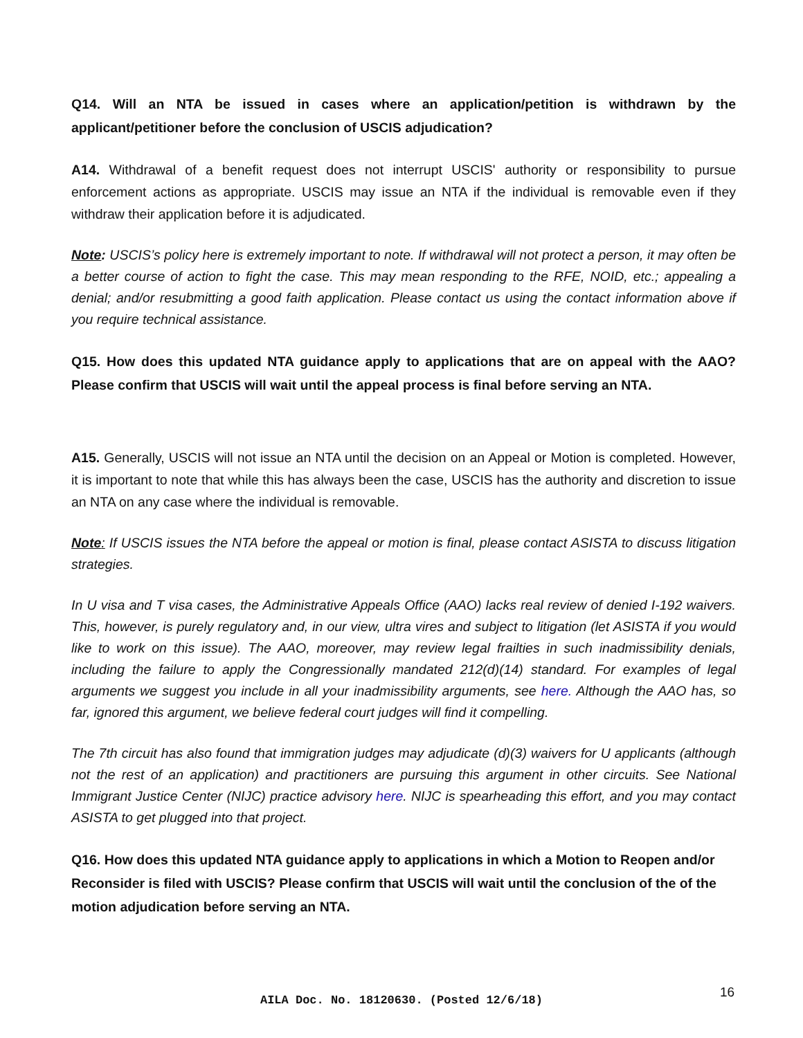Q14. Will an NTA be issued in cases where an application/petition is withdrawn by the applicant/petitioner before the conclusion of USCIS adjudication?
A14. Withdrawal of a benefit request does not interrupt USCIS' authority or responsibility to pursue enforcement actions as appropriate. USCIS may issue an NTA if the individual is removable even if they withdraw their application before it is adjudicated.
Note: USCIS’s policy here is extremely important to note. If withdrawal will not protect a person, it may often be a better course of action to fight the case. This may mean responding to the RFE, NOID, etc.; appealing a denial; and/or resubmitting a good faith application. Please contact us using the contact information above if you require technical assistance.
Q15. How does this updated NTA guidance apply to applications that are on appeal with the AAO? Please confirm that USCIS will wait until the appeal process is final before serving an NTA.
A15. Generally, USCIS will not issue an NTA until the decision on an Appeal or Motion is completed. However, it is important to note that while this has always been the case, USCIS has the authority and discretion to issue an NTA on any case where the individual is removable.
Note: If USCIS issues the NTA before the appeal or motion is final, please contact ASISTA to discuss litigation strategies.
In U visa and T visa cases, the Administrative Appeals Office (AAO) lacks real review of denied I-192 waivers. This, however, is purely regulatory and, in our view, ultra vires and subject to litigation (let ASISTA if you would like to work on this issue). The AAO, moreover, may review legal frailties in such inadmissibility denials, including the failure to apply the Congressionally mandated 212(d)(14) standard. For examples of legal arguments we suggest you include in all your inadmissibility arguments, see here. Although the AAO has, so far, ignored this argument, we believe federal court judges will find it compelling.
The 7th circuit has also found that immigration judges may adjudicate (d)(3) waivers for U applicants (although not the rest of an application) and practitioners are pursuing this argument in other circuits. See National Immigrant Justice Center (NIJC) practice advisory here. NIJC is spearheading this effort, and you may contact ASISTA to get plugged into that project.
Q16. How does this updated NTA guidance apply to applications in which a Motion to Reopen and/or Reconsider is filed with USCIS? Please confirm that USCIS will wait until the conclusion of the of the motion adjudication before serving an NTA.
AILA Doc. No. 18120630. (Posted 12/6/18) 16